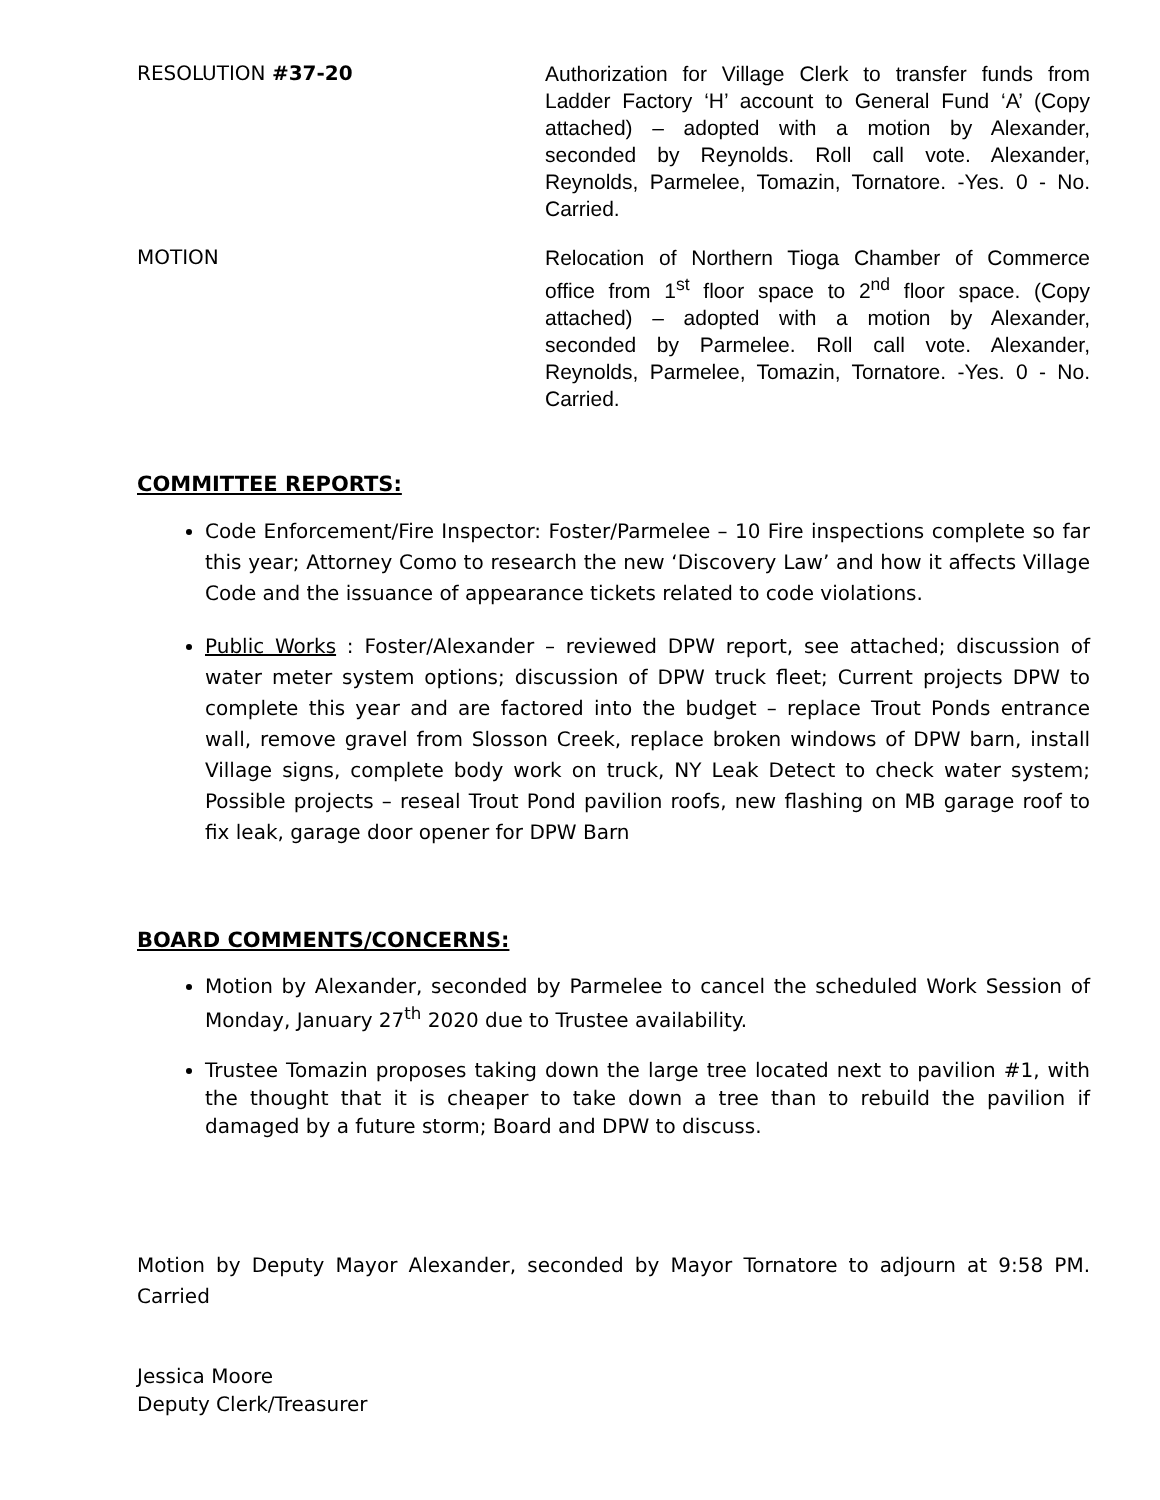RESOLUTION #37-20 Authorization for Village Clerk to transfer funds from Ladder Factory ‘H’ account to General Fund ‘A’ (Copy attached) – adopted with a motion by Alexander, seconded by Reynolds. Roll call vote. Alexander, Reynolds, Parmelee, Tomazin, Tornatore. -Yes. 0 - No. Carried.
MOTION Relocation of Northern Tioga Chamber of Commerce office from 1<sup>st</sup> floor space to 2<sup>nd</sup> floor space. (Copy attached) – adopted with a motion by Alexander, seconded by Parmelee. Roll call vote. Alexander, Reynolds, Parmelee, Tomazin, Tornatore. -Yes. 0 - No. Carried.
COMMITTEE REPORTS:
Code Enforcement/Fire Inspector: Foster/Parmelee – 10 Fire inspections complete so far this year; Attorney Como to research the new ‘Discovery Law’ and how it affects Village Code and the issuance of appearance tickets related to code violations.
Public Works : Foster/Alexander – reviewed DPW report, see attached; discussion of water meter system options; discussion of DPW truck fleet; Current projects DPW to complete this year and are factored into the budget – replace Trout Ponds entrance wall, remove gravel from Slosson Creek, replace broken windows of DPW barn, install Village signs, complete body work on truck, NY Leak Detect to check water system; Possible projects – reseal Trout Pond pavilion roofs, new flashing on MB garage roof to fix leak, garage door opener for DPW Barn
BOARD COMMENTS/CONCERNS:
Motion by Alexander, seconded by Parmelee to cancel the scheduled Work Session of Monday, January 27<sup>th</sup> 2020 due to Trustee availability.
Trustee Tomazin proposes taking down the large tree located next to pavilion #1, with the thought that it is cheaper to take down a tree than to rebuild the pavilion if damaged by a future storm; Board and DPW to discuss.
Motion by Deputy Mayor Alexander, seconded by Mayor Tornatore to adjourn at 9:58 PM. Carried
Jessica Moore
Deputy Clerk/Treasurer